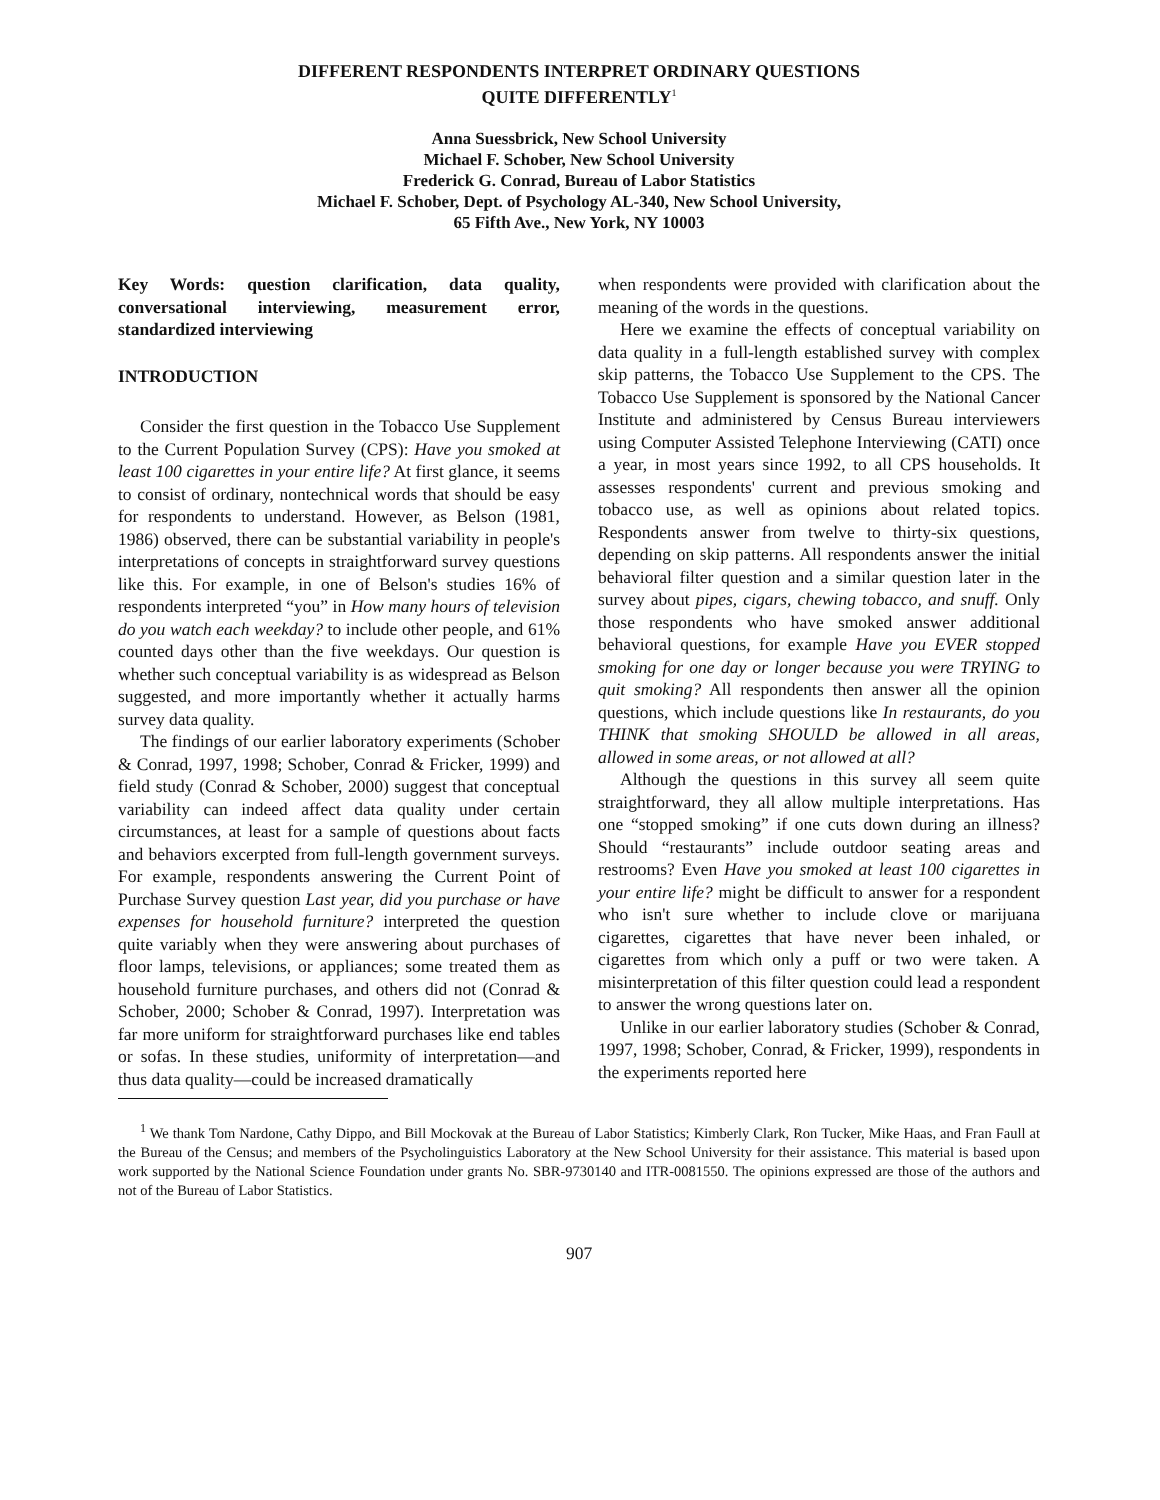DIFFERENT RESPONDENTS INTERPRET ORDINARY QUESTIONS
QUITE DIFFERENTLY<sup>1</sup>
Anna Suessbrick, New School University
Michael F. Schober, New School University
Frederick G. Conrad, Bureau of Labor Statistics
Michael F. Schober, Dept. of Psychology AL-340, New School University,
65 Fifth Ave., New York, NY 10003
Key Words: question clarification, data quality, conversational interviewing, measurement error, standardized interviewing
INTRODUCTION
Consider the first question in the Tobacco Use Supplement to the Current Population Survey (CPS): Have you smoked at least 100 cigarettes in your entire life? At first glance, it seems to consist of ordinary, nontechnical words that should be easy for respondents to understand. However, as Belson (1981, 1986) observed, there can be substantial variability in people's interpretations of concepts in straightforward survey questions like this. For example, in one of Belson's studies 16% of respondents interpreted “you” in How many hours of television do you watch each weekday? to include other people, and 61% counted days other than the five weekdays. Our question is whether such conceptual variability is as widespread as Belson suggested, and more importantly whether it actually harms survey data quality.
The findings of our earlier laboratory experiments (Schober & Conrad, 1997, 1998; Schober, Conrad & Fricker, 1999) and field study (Conrad & Schober, 2000) suggest that conceptual variability can indeed affect data quality under certain circumstances, at least for a sample of questions about facts and behaviors excerpted from full-length government surveys. For example, respondents answering the Current Point of Purchase Survey question Last year, did you purchase or have expenses for household furniture? interpreted the question quite variably when they were answering about purchases of floor lamps, televisions, or appliances; some treated them as household furniture purchases, and others did not (Conrad & Schober, 2000; Schober & Conrad, 1997). Interpretation was far more uniform for straightforward purchases like end tables or sofas. In these studies, uniformity of interpretation—and thus data quality—could be increased dramatically
when respondents were provided with clarification about the meaning of the words in the questions.
Here we examine the effects of conceptual variability on data quality in a full-length established survey with complex skip patterns, the Tobacco Use Supplement to the CPS. The Tobacco Use Supplement is sponsored by the National Cancer Institute and administered by Census Bureau interviewers using Computer Assisted Telephone Interviewing (CATI) once a year, in most years since 1992, to all CPS households. It assesses respondents' current and previous smoking and tobacco use, as well as opinions about related topics. Respondents answer from twelve to thirty-six questions, depending on skip patterns. All respondents answer the initial behavioral filter question and a similar question later in the survey about pipes, cigars, chewing tobacco, and snuff. Only those respondents who have smoked answer additional behavioral questions, for example Have you EVER stopped smoking for one day or longer because you were TRYING to quit smoking? All respondents then answer all the opinion questions, which include questions like In restaurants, do you THINK that smoking SHOULD be allowed in all areas, allowed in some areas, or not allowed at all?
Although the questions in this survey all seem quite straightforward, they all allow multiple interpretations. Has one “stopped smoking” if one cuts down during an illness? Should “restaurants” include outdoor seating areas and restrooms? Even Have you smoked at least 100 cigarettes in your entire life? might be difficult to answer for a respondent who isn't sure whether to include clove or marijuana cigarettes, cigarettes that have never been inhaled, or cigarettes from which only a puff or two were taken. A misinterpretation of this filter question could lead a respondent to answer the wrong questions later on.
Unlike in our earlier laboratory studies (Schober & Conrad, 1997, 1998; Schober, Conrad, & Fricker, 1999), respondents in the experiments reported here
<sup>1</sup> We thank Tom Nardone, Cathy Dippo, and Bill Mockovak at the Bureau of Labor Statistics; Kimberly Clark, Ron Tucker, Mike Haas, and Fran Faull at the Bureau of the Census; and members of the Psycholinguistics Laboratory at the New School University for their assistance. This material is based upon work supported by the National Science Foundation under grants No. SBR-9730140 and ITR-0081550. The opinions expressed are those of the authors and not of the Bureau of Labor Statistics.
907